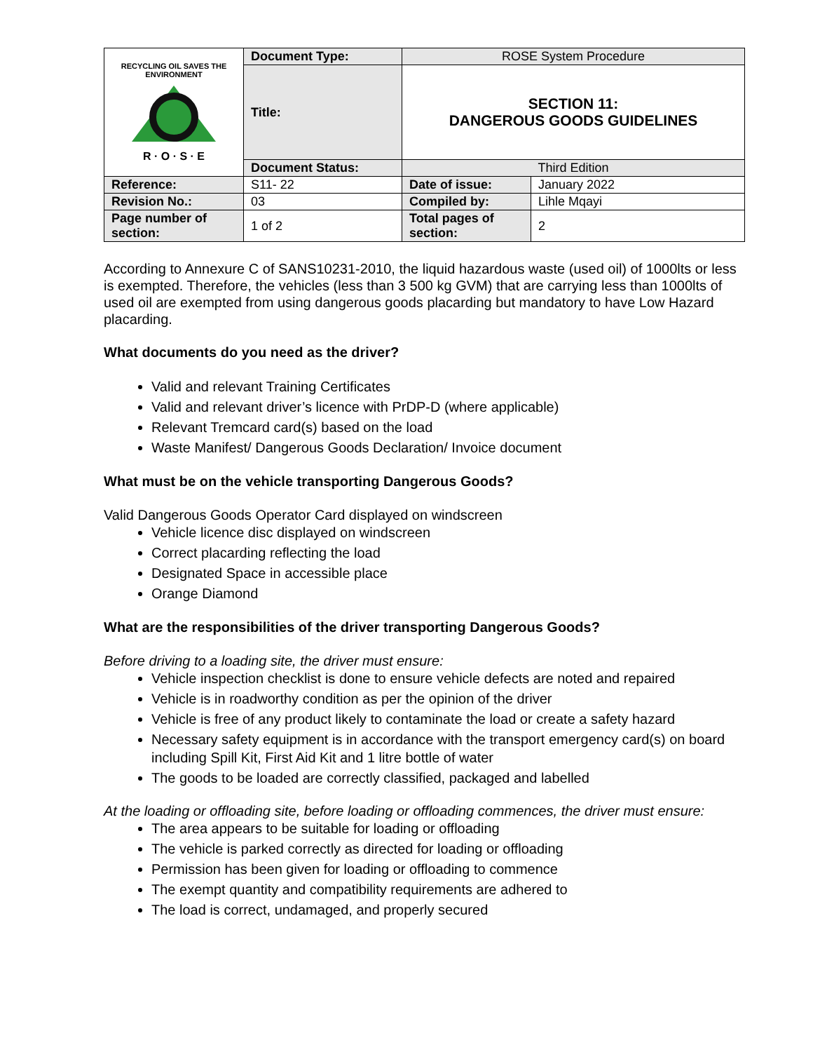| RECYCLING OIL SAVES THE ENVIRONMENT R · O · S · E | Document Type: | ROSE System Procedure | |
| | Title: | SECTION 11: DANGEROUS GOODS GUIDELINES | |
| | Document Status: | Third Edition | |
| Reference: | S11- 22 | Date of issue: | January 2022 |
| Revision No.: | 03 | Compiled by: | Lihle Mqayi |
| Page number of section: | 1 of 2 | Total pages of section: | 2 |
According to Annexure C of SANS10231-2010, the liquid hazardous waste (used oil) of 1000lts or less is exempted. Therefore, the vehicles (less than 3 500 kg GVM) that are carrying less than 1000lts of used oil are exempted from using dangerous goods placarding but mandatory to have Low Hazard placarding.
What documents do you need as the driver?
Valid and relevant Training Certificates
Valid and relevant driver’s licence with PrDP-D (where applicable)
Relevant Tremcard card(s) based on the load
Waste Manifest/ Dangerous Goods Declaration/ Invoice document
What must be on the vehicle transporting Dangerous Goods?
Valid Dangerous Goods Operator Card displayed on windscreen
Vehicle licence disc displayed on windscreen
Correct placarding reflecting the load
Designated Space in accessible place
Orange Diamond
What are the responsibilities of the driver transporting Dangerous Goods?
Before driving to a loading site, the driver must ensure:
Vehicle inspection checklist is done to ensure vehicle defects are noted and repaired
Vehicle is in roadworthy condition as per the opinion of the driver
Vehicle is free of any product likely to contaminate the load or create a safety hazard
Necessary safety equipment is in accordance with the transport emergency card(s) on board including Spill Kit, First Aid Kit and 1 litre bottle of water
The goods to be loaded are correctly classified, packaged and labelled
At the loading or offloading site, before loading or offloading commences, the driver must ensure:
The area appears to be suitable for loading or offloading
The vehicle is parked correctly as directed for loading or offloading
Permission has been given for loading or offloading to commence
The exempt quantity and compatibility requirements are adhered to
The load is correct, undamaged, and properly secured